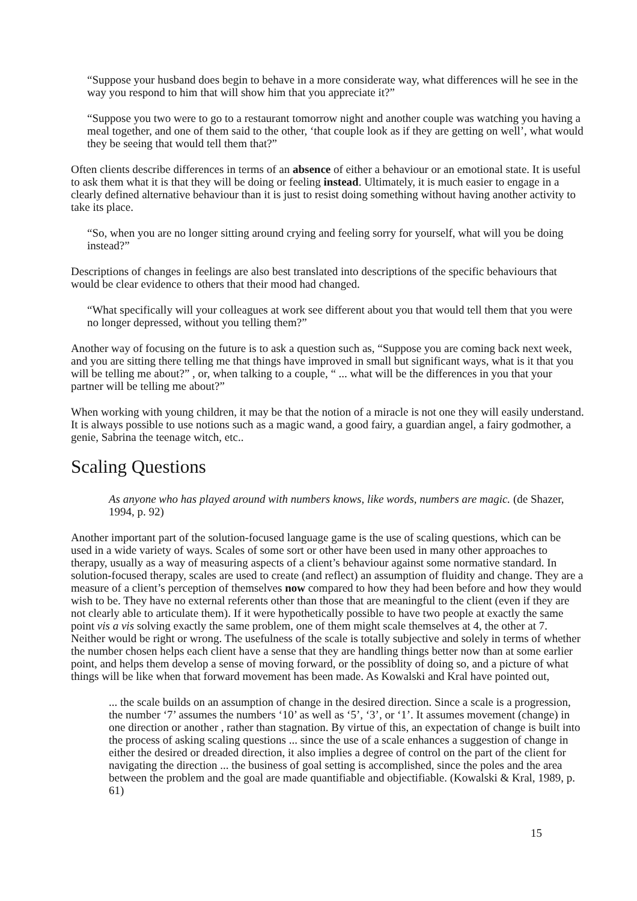“Suppose your husband does begin to behave in a more considerate way, what differences will he see in the way you respond to him that will show him that you appreciate it?”
“Suppose you two were to go to a restaurant tomorrow night and another couple was watching you having a meal together, and one of them said to the other, ‘that couple look as if they are getting on well’, what would they be seeing that would tell them that?”
Often clients describe differences in terms of an absence of either a behaviour or an emotional state. It is useful to ask them what it is that they will be doing or feeling instead. Ultimately, it is much easier to engage in a clearly defined alternative behaviour than it is just to resist doing something without having another activity to take its place.
“So, when you are no longer sitting around crying and feeling sorry for yourself, what will you be doing instead?”
Descriptions of changes in feelings are also best translated into descriptions of the specific behaviours that would be clear evidence to others that their mood had changed.
“What specifically will your colleagues at work see different about you that would tell them that you were no longer depressed, without you telling them?”
Another way of focusing on the future is to ask a question such as, “Suppose you are coming back next week, and you are sitting there telling me that things have improved in small but significant ways, what is it that you will be telling me about?” , or, when talking to a couple, “ ... what will be the differences in you that your partner will be telling me about?”
When working with young children, it may be that the notion of a miracle is not one they will easily understand. It is always possible to use notions such as a magic wand, a good fairy, a guardian angel, a fairy godmother, a genie, Sabrina the teenage witch, etc..
Scaling Questions
As anyone who has played around with numbers knows, like words, numbers are magic. (de Shazer, 1994, p. 92)
Another important part of the solution-focused language game is the use of scaling questions, which can be used in a wide variety of ways. Scales of some sort or other have been used in many other approaches to therapy, usually as a way of measuring aspects of a client’s behaviour against some normative standard. In solution-focused therapy, scales are used to create (and reflect) an assumption of fluidity and change. They are a measure of a client’s perception of themselves now compared to how they had been before and how they would wish to be. They have no external referents other than those that are meaningful to the client (even if they are not clearly able to articulate them). If it were hypothetically possible to have two people at exactly the same point vis a vis solving exactly the same problem, one of them might scale themselves at 4, the other at 7. Neither would be right or wrong. The usefulness of the scale is totally subjective and solely in terms of whether the number chosen helps each client have a sense that they are handling things better now than at some earlier point, and helps them develop a sense of moving forward, or the possiblity of doing so, and a picture of what things will be like when that forward movement has been made. As Kowalski and Kral have pointed out,
... the scale builds on an assumption of change in the desired direction. Since a scale is a progression, the number ‘7’ assumes the numbers ‘10’ as well as ‘5’, ‘3’, or ‘1’. It assumes movement (change) in one direction or another , rather than stagnation. By virtue of this, an expectation of change is built into the process of asking scaling questions ... since the use of a scale enhances a suggestion of change in either the desired or dreaded direction, it also implies a degree of control on the part of the client for navigating the direction ... the business of goal setting is accomplished, since the poles and the area between the problem and the goal are made quantifiable and objectifiable. (Kowalski & Kral, 1989, p. 61)
15